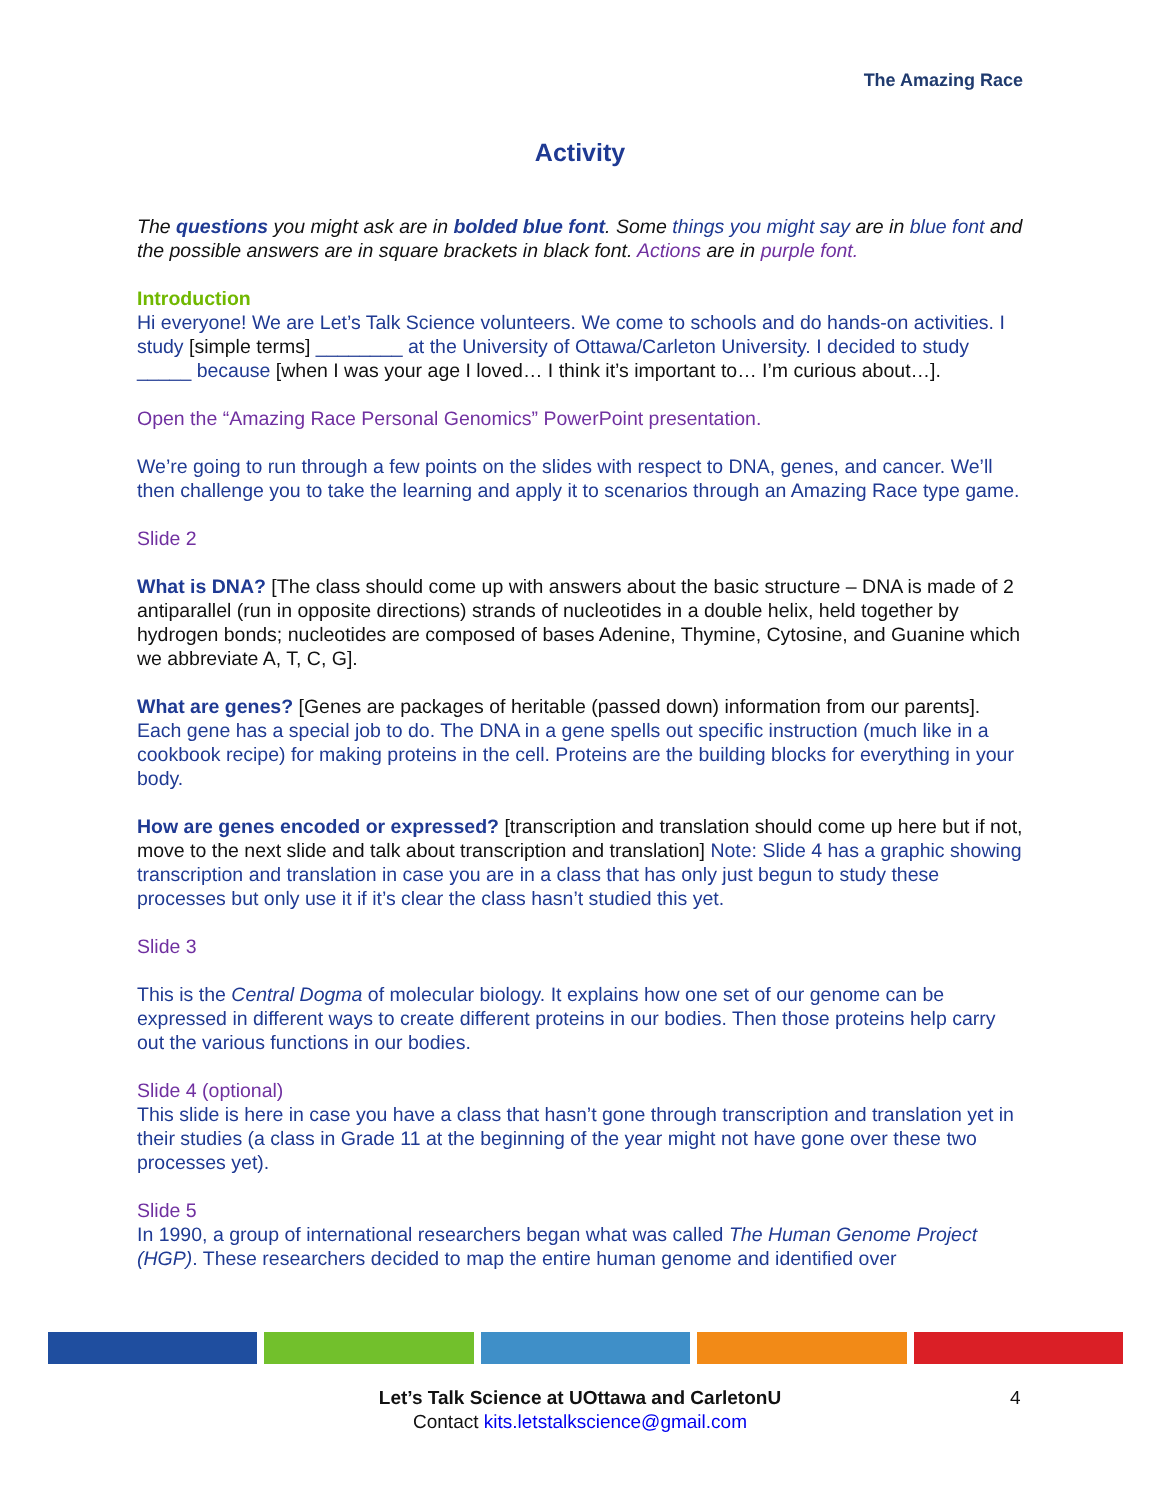The Amazing Race
Activity
The questions you might ask are in bolded blue font. Some things you might say are in blue font and the possible answers are in square brackets in black font. Actions are in purple font.
Introduction
Hi everyone! We are Let’s Talk Science volunteers. We come to schools and do hands-on activities. I study [simple terms] ________ at the University of Ottawa/Carleton University. I decided to study _____ because [when I was your age I loved… I think it’s important to… I’m curious about…].
Open the “Amazing Race Personal Genomics” PowerPoint presentation.
We’re going to run through a few points on the slides with respect to DNA, genes, and cancer. We’ll then challenge you to take the learning and apply it to scenarios through an Amazing Race type game.
Slide 2
What is DNA? [The class should come up with answers about the basic structure – DNA is made of 2 antiparallel (run in opposite directions) strands of nucleotides in a double helix, held together by hydrogen bonds; nucleotides are composed of bases Adenine, Thymine, Cytosine, and Guanine which we abbreviate A, T, C, G].
What are genes? [Genes are packages of heritable (passed down) information from our parents]. Each gene has a special job to do. The DNA in a gene spells out specific instruction (much like in a cookbook recipe) for making proteins in the cell. Proteins are the building blocks for everything in your body.
How are genes encoded or expressed? [transcription and translation should come up here but if not, move to the next slide and talk about transcription and translation] Note: Slide 4 has a graphic showing transcription and translation in case you are in a class that has only just begun to study these processes but only use it if it’s clear the class hasn’t studied this yet.
Slide 3
This is the Central Dogma of molecular biology. It explains how one set of our genome can be expressed in different ways to create different proteins in our bodies. Then those proteins help carry out the various functions in our bodies.
Slide 4 (optional)
This slide is here in case you have a class that hasn’t gone through transcription and translation yet in their studies (a class in Grade 11 at the beginning of the year might not have gone over these two processes yet).
Slide 5
In 1990, a group of international researchers began what was called The Human Genome Project (HGP). These researchers decided to map the entire human genome and identified over
Let’s Talk Science at UOttawa and CarletonU
Contact kits.letstalkscience@gmail.com
4